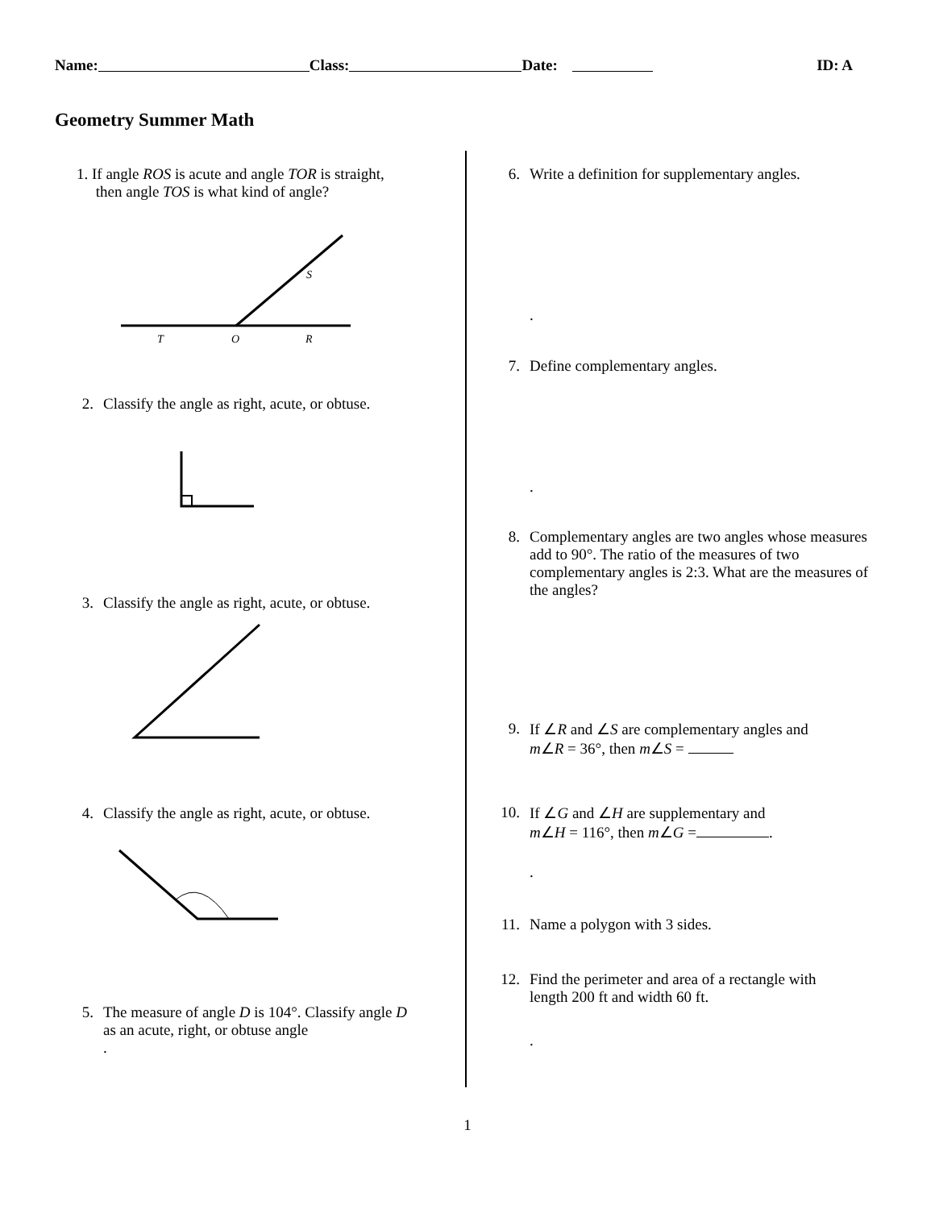Name: Class: Date: ID: A
Geometry Summer Math
1. If angle ROS is acute and angle TOR is straight,
then angle TOS is what kind of angle?
T
O
R
S
2.
Classify the angle as right, acute, or obtuse.
3.
Classify the angle as right, acute, or obtuse.
4.
Classify the angle as right, acute, or obtuse.
5.
The measure of angle D is 104°. Classify angle D
as an acute, right, or obtuse angle
.
6. Write a definition for supplementary angles.
.
7. Define complementary angles.
.
8. Complementary angles are two angles whose measures add to 90°. The ratio of the measures of two complementary angles is 2:3. What are the measures of the angles?
9. If ∠R and ∠S are complementary angles and
m∠R = 36°, then m∠S =
10.
If ∠G and ∠H are supplementary and
m∠H = 116°, then m∠G = .
.
11.
Name a polygon with 3 sides.
12.
Find the perimeter and area of a rectangle with
length 200 ft and width 60 ft.
.
1